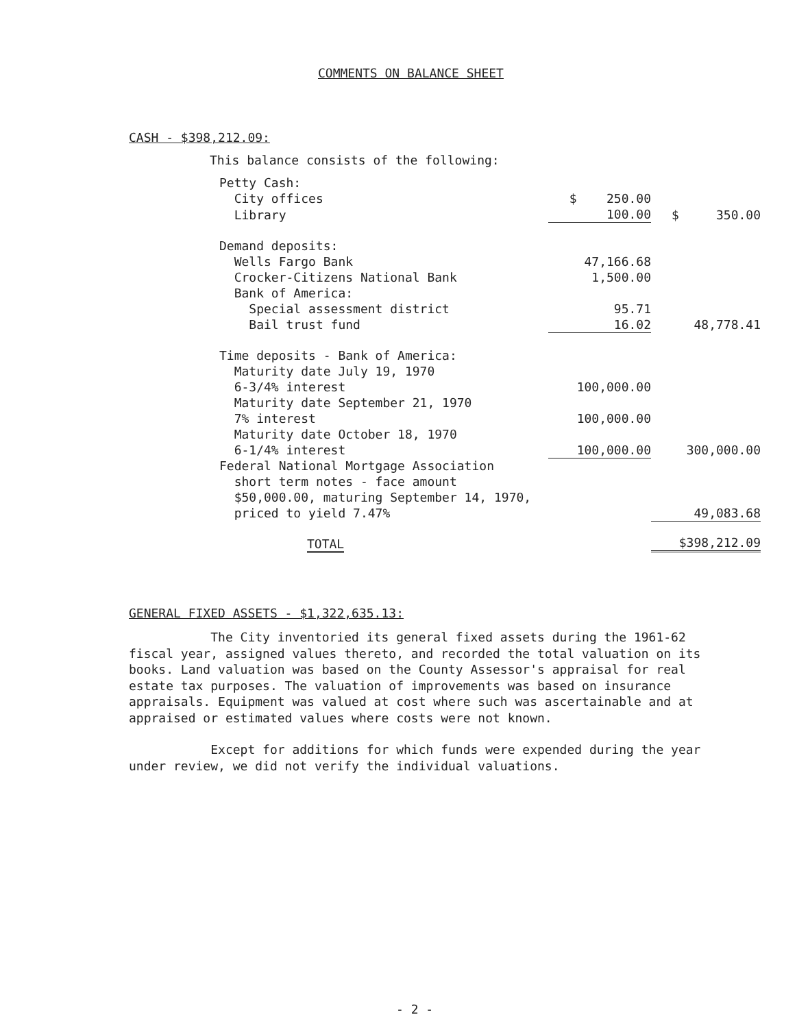COMMENTS ON BALANCE SHEET
CASH - $398,212.09:
This balance consists of the following:
| Petty Cash: | | |
| City offices | $ 250.00 | |
| Library | 100.00 | $ 350.00 |
| Demand deposits: | | |
| Wells Fargo Bank | 47,166.68 | |
| Crocker-Citizens National Bank | 1,500.00 | |
| Bank of America: | | |
| Special assessment district | 95.71 | |
| Bail trust fund | 16.02 | 48,778.41 |
| Time deposits - Bank of America: | | |
| Maturity date July 19, 1970 | | |
| 6-3/4% interest | 100,000.00 | |
| Maturity date September 21, 1970 7% interest | 100,000.00 | |
| Maturity date October 18, 1970 6-1/4% interest | 100,000.00 | 300,000.00 |
| Federal National Mortgage Association short term notes - face amount $50,000.00, maturing September 14, 1970, priced to yield 7.47% | | 49,083.68 |
| TOTAL | | $398,212.09 |
GENERAL FIXED ASSETS - $1,322,635.13:
The City inventoried its general fixed assets during the 1961-62 fiscal year, assigned values thereto, and recorded the total valuation on its books. Land valuation was based on the County Assessor's appraisal for real estate tax purposes. The valuation of improvements was based on insurance appraisals. Equipment was valued at cost where such was ascertainable and at appraised or estimated values where costs were not known.
Except for additions for which funds were expended during the year under review, we did not verify the individual valuations.
- 2 -